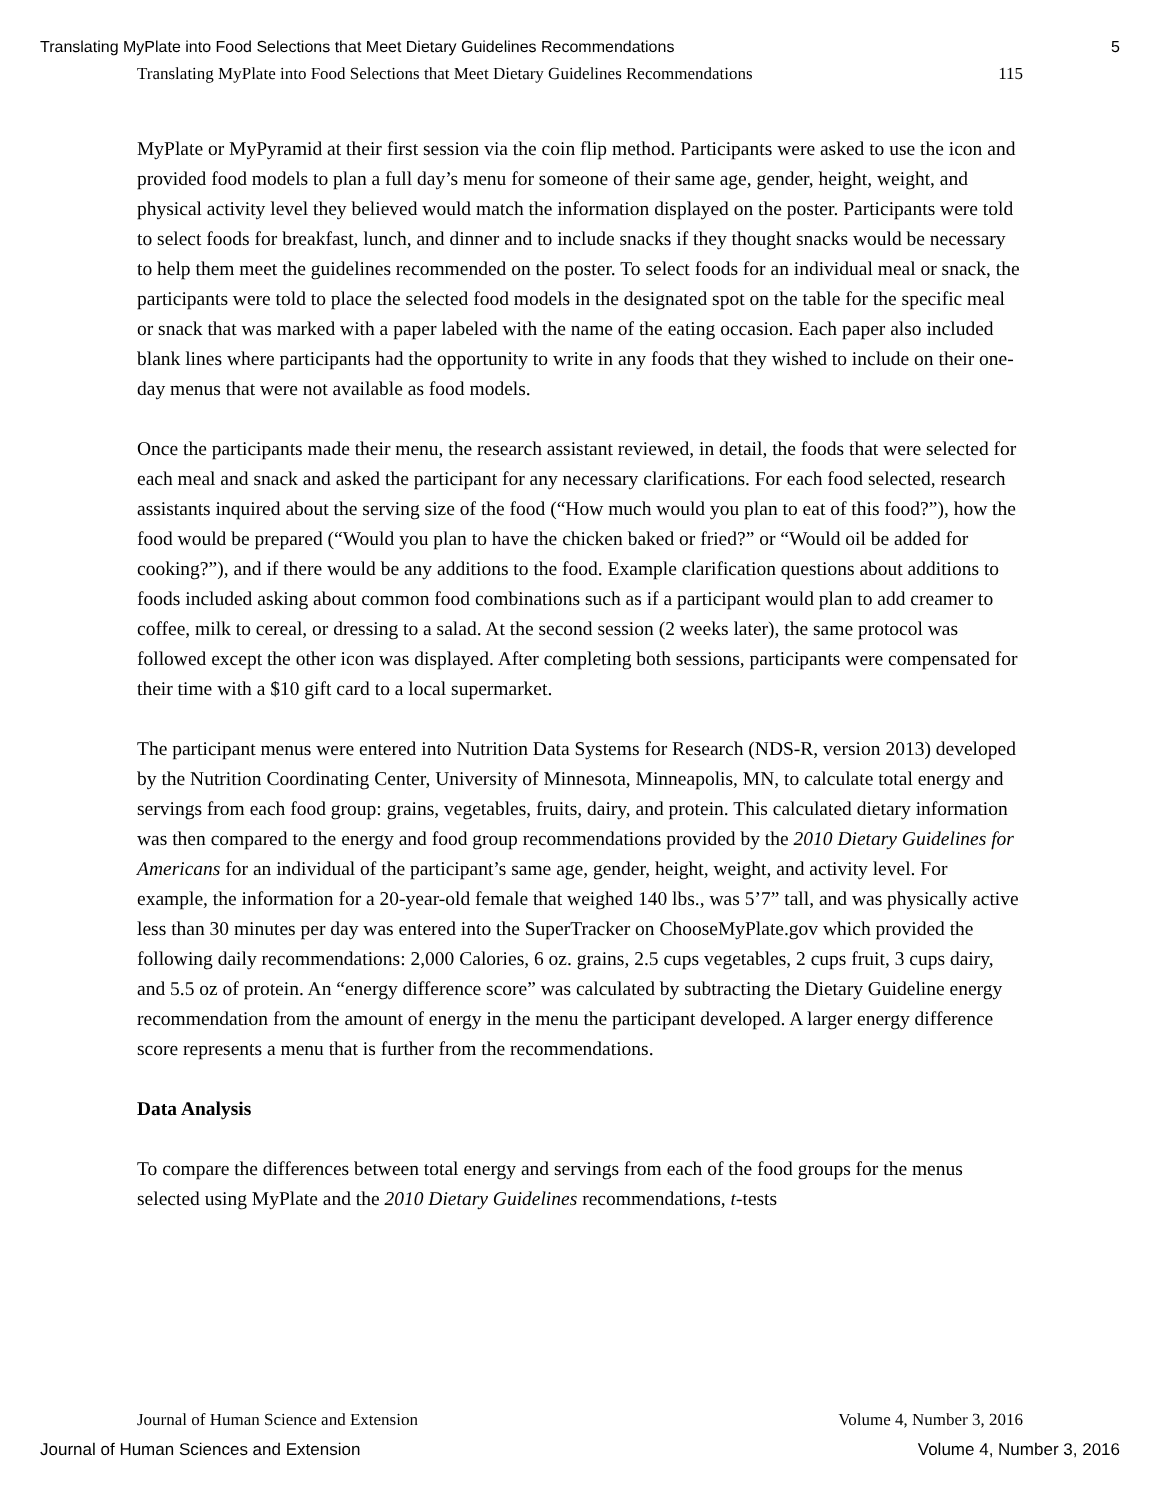Translating MyPlate into Food Selections that Meet Dietary Guidelines Recommendations 5
Translating MyPlate into Food Selections that Meet Dietary Guidelines Recommendations 115
MyPlate or MyPyramid at their first session via the coin flip method. Participants were asked to use the icon and provided food models to plan a full day’s menu for someone of their same age, gender, height, weight, and physical activity level they believed would match the information displayed on the poster. Participants were told to select foods for breakfast, lunch, and dinner and to include snacks if they thought snacks would be necessary to help them meet the guidelines recommended on the poster. To select foods for an individual meal or snack, the participants were told to place the selected food models in the designated spot on the table for the specific meal or snack that was marked with a paper labeled with the name of the eating occasion. Each paper also included blank lines where participants had the opportunity to write in any foods that they wished to include on their one-day menus that were not available as food models.
Once the participants made their menu, the research assistant reviewed, in detail, the foods that were selected for each meal and snack and asked the participant for any necessary clarifications. For each food selected, research assistants inquired about the serving size of the food (“How much would you plan to eat of this food?”), how the food would be prepared (“Would you plan to have the chicken baked or fried?” or “Would oil be added for cooking?”), and if there would be any additions to the food. Example clarification questions about additions to foods included asking about common food combinations such as if a participant would plan to add creamer to coffee, milk to cereal, or dressing to a salad. At the second session (2 weeks later), the same protocol was followed except the other icon was displayed. After completing both sessions, participants were compensated for their time with a $10 gift card to a local supermarket.
The participant menus were entered into Nutrition Data Systems for Research (NDS-R, version 2013) developed by the Nutrition Coordinating Center, University of Minnesota, Minneapolis, MN, to calculate total energy and servings from each food group: grains, vegetables, fruits, dairy, and protein. This calculated dietary information was then compared to the energy and food group recommendations provided by the 2010 Dietary Guidelines for Americans for an individual of the participant’s same age, gender, height, weight, and activity level. For example, the information for a 20-year-old female that weighed 140 lbs., was 5’7” tall, and was physically active less than 30 minutes per day was entered into the SuperTracker on ChooseMyPlate.gov which provided the following daily recommendations: 2,000 Calories, 6 oz. grains, 2.5 cups vegetables, 2 cups fruit, 3 cups dairy, and 5.5 oz of protein. An “energy difference score” was calculated by subtracting the Dietary Guideline energy recommendation from the amount of energy in the menu the participant developed. A larger energy difference score represents a menu that is further from the recommendations.
Data Analysis
To compare the differences between total energy and servings from each of the food groups for the menus selected using MyPlate and the 2010 Dietary Guidelines recommendations, t-tests
Journal of Human Science and Extension Volume 4, Number 3, 2016
Journal of Human Sciences and Extension Volume 4, Number 3, 2016